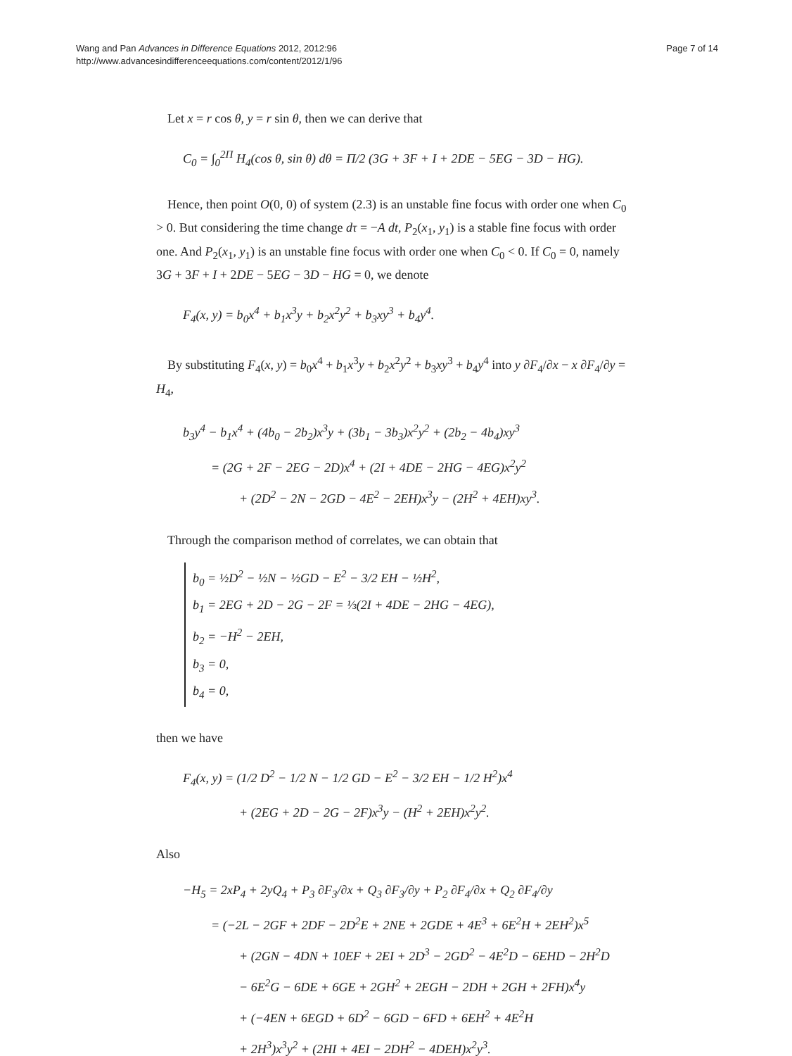Wang and Pan Advances in Difference Equations 2012, 2012:96
http://www.advancesindifferenceequations.com/content/2012/1/96
Page 7 of 14
Let x = r cos θ, y = r sin θ, then we can derive that
C<sub>0</sub> = ∫<sub>0</sub><sup>2Π</sup> H<sub>4</sub>(cos θ, sin θ) dθ = Π/2 (3G + 3F + I + 2DE − 5EG − 3D − HG).
Hence, then point O(0, 0) of system (2.3) is an unstable fine focus with order one when C<sub>0</sub> > 0. But considering the time change dτ = −A dt, P<sub>2</sub>(x<sub>1</sub>, y<sub>1</sub>) is a stable fine focus with order one. And P<sub>2</sub>(x<sub>1</sub>, y<sub>1</sub>) is an unstable fine focus with order one when C<sub>0</sub> < 0. If C<sub>0</sub> = 0, namely 3G + 3F + I + 2DE − 5EG − 3D − HG = 0, we denote
F<sub>4</sub>(x, y) = b<sub>0</sub>x<sup>4</sup> + b<sub>1</sub>x<sup>3</sup>y + b<sub>2</sub>x<sup>2</sup>y<sup>2</sup> + b<sub>3</sub>xy<sup>3</sup> + b<sub>4</sub>y<sup>4</sup>.
By substituting F<sub>4</sub>(x, y) = b<sub>0</sub>x<sup>4</sup> + b<sub>1</sub>x<sup>3</sup>y + b<sub>2</sub>x<sup>2</sup>y<sup>2</sup> + b<sub>3</sub>xy<sup>3</sup> + b<sub>4</sub>y<sup>4</sup> into y ∂F<sub>4</sub>/∂x − x ∂F<sub>4</sub>/∂y = H<sub>4</sub>,
b<sub>3</sub>y<sup>4</sup> − b<sub>1</sub>x<sup>4</sup> + (4b<sub>0</sub> − 2b<sub>2</sub>)x<sup>3</sup>y + (3b<sub>1</sub> − 3b<sub>3</sub>)x<sup>2</sup>y<sup>2</sup> + (2b<sub>2</sub> − 4b<sub>4</sub>)xy<sup>3</sup>
= (2G + 2F − 2EG − 2D)x<sup>4</sup> + (2I + 4DE − 2HG − 4EG)x<sup>2</sup>y<sup>2</sup>
+ (2D<sup>2</sup> − 2N − 2GD − 4E<sup>2</sup> − 2EH)x<sup>3</sup>y − (2H<sup>2</sup> + 4EH)xy<sup>3</sup>.
Through the comparison method of correlates, we can obtain that
b<sub>0</sub> = ½D<sup>2</sup> − ½N − ½GD − E<sup>2</sup> − 3/2 EH − ½H<sup>2</sup>,
b<sub>1</sub> = 2EG + 2D − 2G − 2F = ⅓(2I + 4DE − 2HG − 4EG),
b<sub>2</sub> = −H<sup>2</sup> − 2EH,
b<sub>3</sub> = 0,
b<sub>4</sub> = 0,
then we have
F<sub>4</sub>(x, y) = (1/2 D<sup>2</sup> − 1/2 N − 1/2 GD − E<sup>2</sup> − 3/2 EH − 1/2 H<sup>2</sup>)x<sup>4</sup>
+ (2EG + 2D − 2G − 2F)x<sup>3</sup>y − (H<sup>2</sup> + 2EH)x<sup>2</sup>y<sup>2</sup>.
Also
−H<sub>5</sub> = 2xP<sub>4</sub> + 2yQ<sub>4</sub> + P<sub>3</sub> ∂F<sub>3</sub>/∂x + Q<sub>3</sub> ∂F<sub>3</sub>/∂y + P<sub>2</sub> ∂F<sub>4</sub>/∂x + Q<sub>2</sub> ∂F<sub>4</sub>/∂y
= (−2L − 2GF + 2DF − 2D<sup>2</sup>E + 2NE + 2GDE + 4E<sup>3</sup> + 6E<sup>2</sup>H + 2EH<sup>2</sup>)x<sup>5</sup>
+ (2GN − 4DN + 10EF + 2EI + 2D<sup>3</sup> − 2GD<sup>2</sup> − 4E<sup>2</sup>D − 6EHD − 2H<sup>2</sup>D
− 6E<sup>2</sup>G − 6DE + 6GE + 2GH<sup>2</sup> + 2EGH − 2DH + 2GH + 2FH)x<sup>4</sup>y
+ (−4EN + 6EGD + 6D<sup>2</sup> − 6GD − 6FD + 6EH<sup>2</sup> + 4E<sup>2</sup>H
+ 2H<sup>3</sup>)x<sup>3</sup>y<sup>2</sup> + (2HI + 4EI − 2DH<sup>2</sup> − 4DEH)x<sup>2</sup>y<sup>3</sup>.